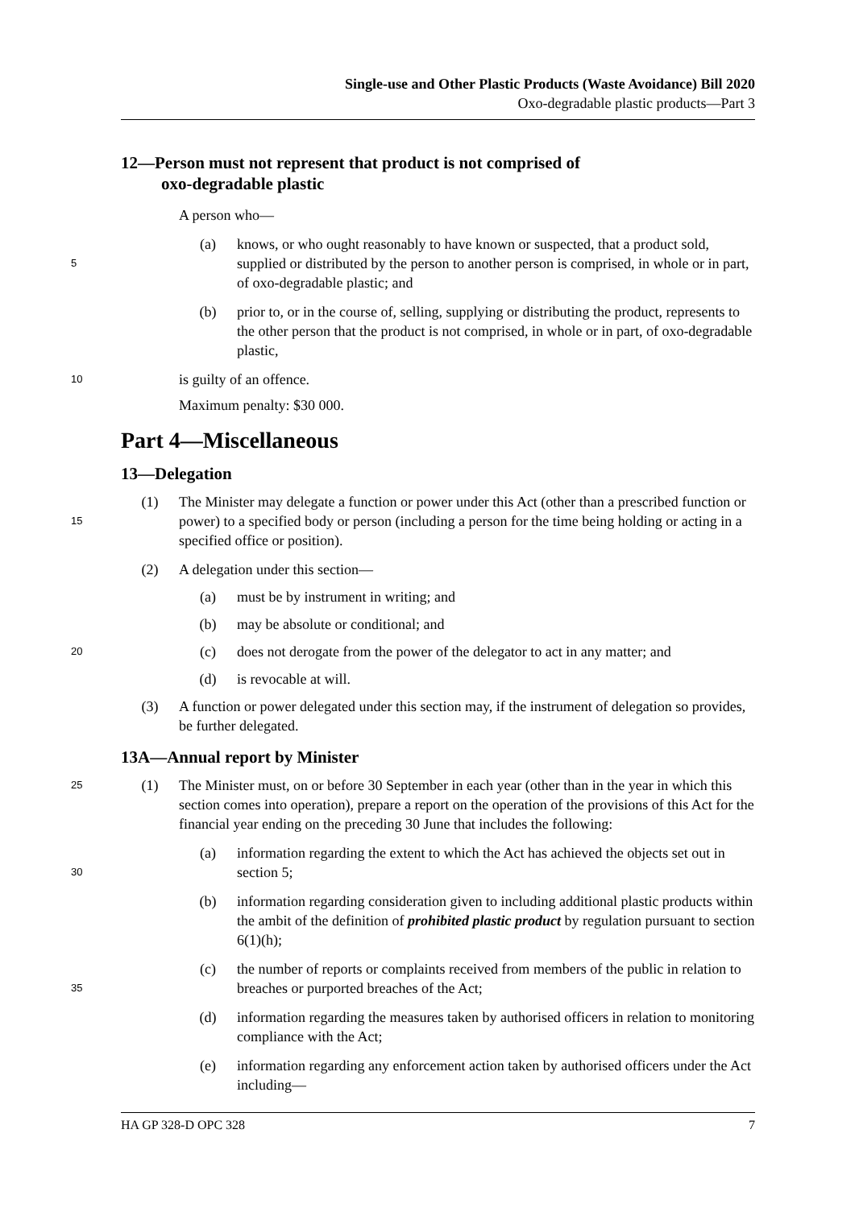Single-use and Other Plastic Products (Waste Avoidance) Bill 2020
Oxo-degradable plastic products—Part 3
12—Person must not represent that product is not comprised of
oxo-degradable plastic
A person who—
5
(a) knows, or who ought reasonably to have known or suspected, that a product sold, supplied or distributed by the person to another person is comprised, in whole or in part, of oxo-degradable plastic; and
(b) prior to, or in the course of, selling, supplying or distributing the product, represents to the other person that the product is not comprised, in whole or in part, of oxo-degradable plastic,
10
is guilty of an offence.
Maximum penalty: $30 000.
Part 4—Miscellaneous
13—Delegation
15
(1) The Minister may delegate a function or power under this Act (other than a prescribed function or power) to a specified body or person (including a person for the time being holding or acting in a specified office or position).
(2) A delegation under this section—
(a) must be by instrument in writing; and
(b) may be absolute or conditional; and
20
(c) does not derogate from the power of the delegator to act in any matter; and
(d) is revocable at will.
(3) A function or power delegated under this section may, if the instrument of delegation so provides, be further delegated.
13A—Annual report by Minister
25
(1) The Minister must, on or before 30 September in each year (other than in the year in which this section comes into operation), prepare a report on the operation of the provisions of this Act for the financial year ending on the preceding 30 June that includes the following:
30
(a) information regarding the extent to which the Act has achieved the objects set out in section 5;
(b) information regarding consideration given to including additional plastic products within the ambit of the definition of prohibited plastic product by regulation pursuant to section 6(1)(h);
35
(c) the number of reports or complaints received from members of the public in relation to breaches or purported breaches of the Act;
(d) information regarding the measures taken by authorised officers in relation to monitoring compliance with the Act;
(e) information regarding any enforcement action taken by authorised officers under the Act including—
HA GP 328-D OPC 328 7